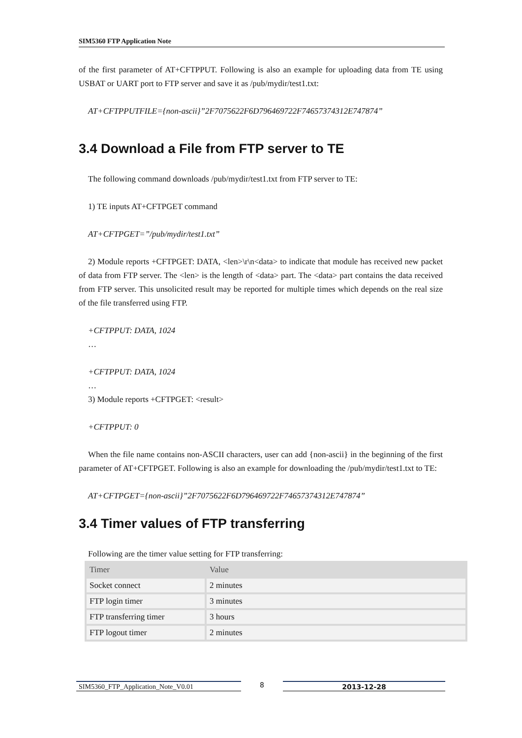SIM5360 FTP Application Note
of the first parameter of AT+CFTPPUT. Following is also an example for uploading data from TE using USBAT or UART port to FTP server and save it as /pub/mydir/test1.txt:
AT+CFTPPUTFILE={non-ascii}”2F7075622F6D796469722F74657374312E747874”
3.4 Download a File from FTP server to TE
The following command downloads /pub/mydir/test1.txt from FTP server to TE:
1) TE inputs AT+CFTPGET command
AT+CFTPGET=”/pub/mydir/test1.txt”
2) Module reports +CFTPGET: DATA, <len>\r\n<data> to indicate that module has received new packet of data from FTP server. The <len> is the length of <data> part. The <data> part contains the data received from FTP server. This unsolicited result may be reported for multiple times which depends on the real size of the file transferred using FTP.
+CFTPPUT: DATA, 1024
…
+CFTPPUT: DATA, 1024
…
3) Module reports +CFTPGET: <result>
+CFTPPUT: 0
When the file name contains non-ASCII characters, user can add {non-ascii} in the beginning of the first parameter of AT+CFTPGET. Following is also an example for downloading the /pub/mydir/test1.txt to TE:
AT+CFTPGET={non-ascii}”2F7075622F6D796469722F74657374312E747874”
3.4 Timer values of FTP transferring
Following are the timer value setting for FTP transferring:
| Timer | Value |
| --- | --- |
| Socket connect | 2 minutes |
| FTP login timer | 3 minutes |
| FTP transferring timer | 3 hours |
| FTP logout timer | 2 minutes |
SIM5360_FTP_Application_Note_V0.01 8 2013-12-28